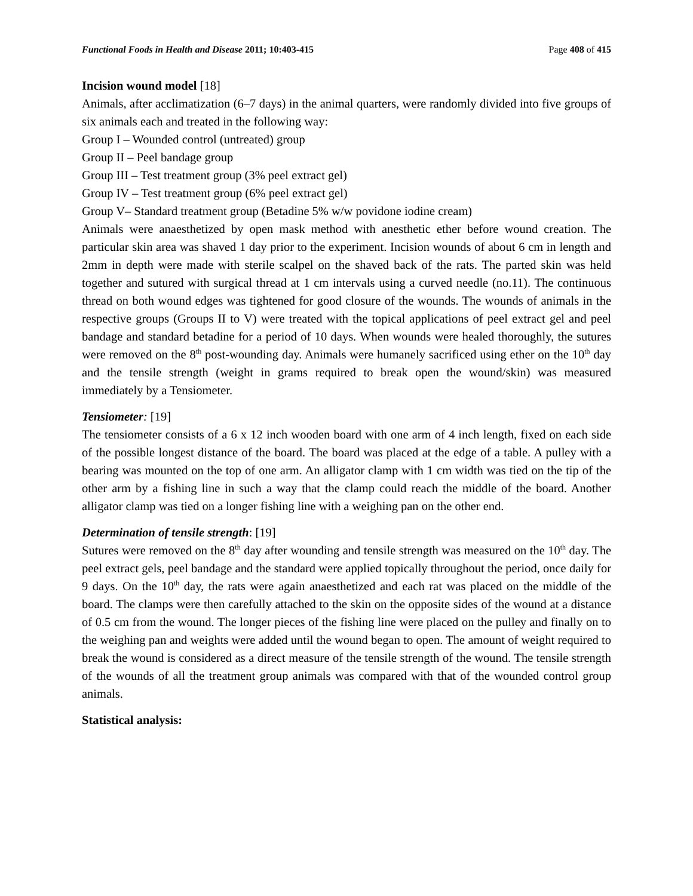Functional Foods in Health and Disease 2011; 10:403-415 Page 408 of 415
Incision wound model [18]
Animals, after acclimatization (6–7 days) in the animal quarters, were randomly divided into five groups of six animals each and treated in the following way:
Group I – Wounded control (untreated) group
Group II – Peel bandage group
Group III – Test treatment group (3% peel extract gel)
Group IV – Test treatment group (6% peel extract gel)
Group V– Standard treatment group (Betadine 5% w/w povidone iodine cream)
Animals were anaesthetized by open mask method with anesthetic ether before wound creation. The particular skin area was shaved 1 day prior to the experiment. Incision wounds of about 6 cm in length and 2mm in depth were made with sterile scalpel on the shaved back of the rats. The parted skin was held together and sutured with surgical thread at 1 cm intervals using a curved needle (no.11). The continuous thread on both wound edges was tightened for good closure of the wounds. The wounds of animals in the respective groups (Groups II to V) were treated with the topical applications of peel extract gel and peel bandage and standard betadine for a period of 10 days. When wounds were healed thoroughly, the sutures were removed on the 8<sup>th</sup> post-wounding day. Animals were humanely sacrificed using ether on the 10<sup>th</sup> day and the tensile strength (weight in grams required to break open the wound/skin) was measured immediately by a Tensiometer.
Tensiometer: [19]
The tensiometer consists of a 6 x 12 inch wooden board with one arm of 4 inch length, fixed on each side of the possible longest distance of the board. The board was placed at the edge of a table. A pulley with a bearing was mounted on the top of one arm. An alligator clamp with 1 cm width was tied on the tip of the other arm by a fishing line in such a way that the clamp could reach the middle of the board. Another alligator clamp was tied on a longer fishing line with a weighing pan on the other end.
Determination of tensile strength: [19]
Sutures were removed on the 8<sup>th</sup> day after wounding and tensile strength was measured on the 10<sup>th</sup> day. The peel extract gels, peel bandage and the standard were applied topically throughout the period, once daily for 9 days. On the 10<sup>th</sup> day, the rats were again anaesthetized and each rat was placed on the middle of the board. The clamps were then carefully attached to the skin on the opposite sides of the wound at a distance of 0.5 cm from the wound. The longer pieces of the fishing line were placed on the pulley and finally on to the weighing pan and weights were added until the wound began to open. The amount of weight required to break the wound is considered as a direct measure of the tensile strength of the wound. The tensile strength of the wounds of all the treatment group animals was compared with that of the wounded control group animals.
Statistical analysis: